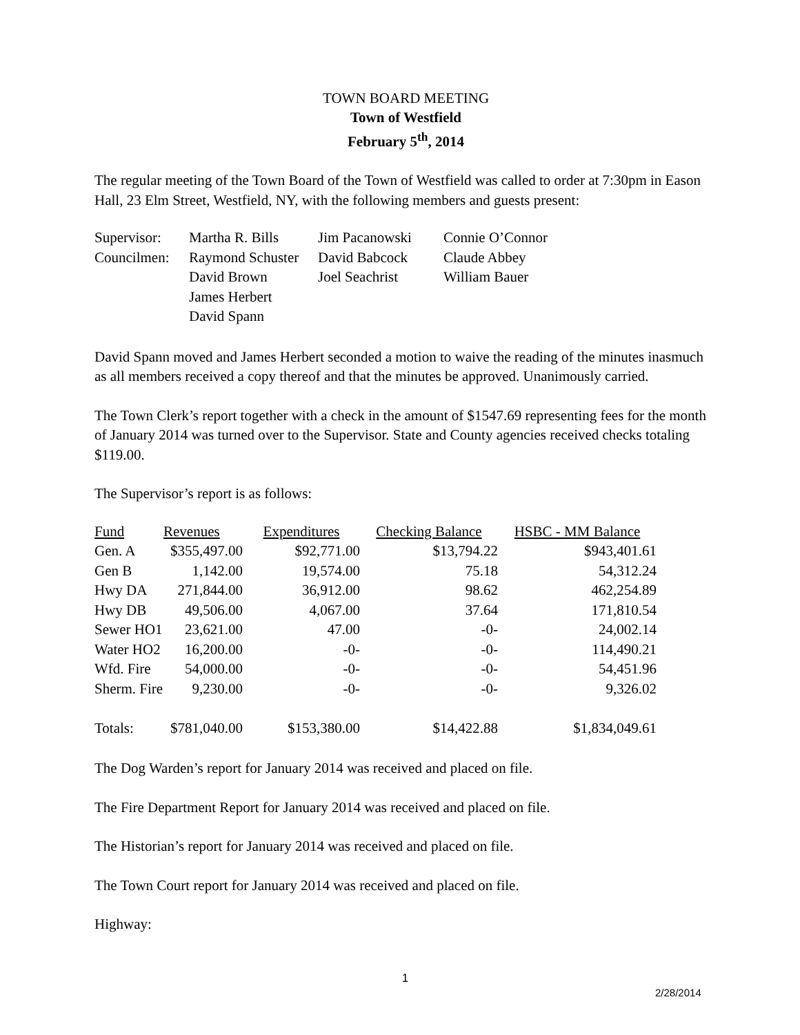TOWN BOARD MEETING
Town of Westfield
February 5<sup>th</sup>, 2014
The regular meeting of the Town Board of the Town of Westfield was called to order at 7:30pm in Eason Hall, 23 Elm Street, Westfield, NY, with the following members and guests present:
| Supervisor: | Martha R. Bills | Jim Pacanowski | Connie O’Connor |
| Councilmen: | Raymond Schuster | David Babcock | Claude Abbey |
| | David Brown | Joel Seachrist | William Bauer |
| | James Herbert | | |
| | David Spann | | |
David Spann moved and James Herbert seconded a motion to waive the reading of the minutes inasmuch as all members received a copy thereof and that the minutes be approved. Unanimously carried.
The Town Clerk’s report together with a check in the amount of $1547.69 representing fees for the month of January 2014 was turned over to the Supervisor. State and County agencies received checks totaling $119.00.
The Supervisor’s report is as follows:
| Fund | Revenues | Expenditures | Checking Balance | HSBC - MM Balance |
| Gen. A | $355,497.00 | $92,771.00 | $13,794.22 | $943,401.61 |
| Gen B | 1,142.00 | 19,574.00 | 75.18 | 54,312.24 |
| Hwy DA | 271,844.00 | 36,912.00 | 98.62 | 462,254.89 |
| Hwy DB | 49,506.00 | 4,067.00 | 37.64 | 171,810.54 |
| Sewer HO1 | 23,621.00 | 47.00 | -0- | 24,002.14 |
| Water HO2 | 16,200.00 | -0- | -0- | 114,490.21 |
| Wfd. Fire | 54,000.00 | -0- | -0- | 54,451.96 |
| Sherm. Fire | 9,230.00 | -0- | -0- | 9,326.02 |
| Totals: | $781,040.00 | $153,380.00 | $14,422.88 | $1,834,049.61 |
The Dog Warden’s report for January 2014 was received and placed on file.
The Fire Department Report for January 2014 was received and placed on file.
The Historian’s report for January 2014 was received and placed on file.
The Town Court report for January 2014 was received and placed on file.
Highway:
1
2/28/2014